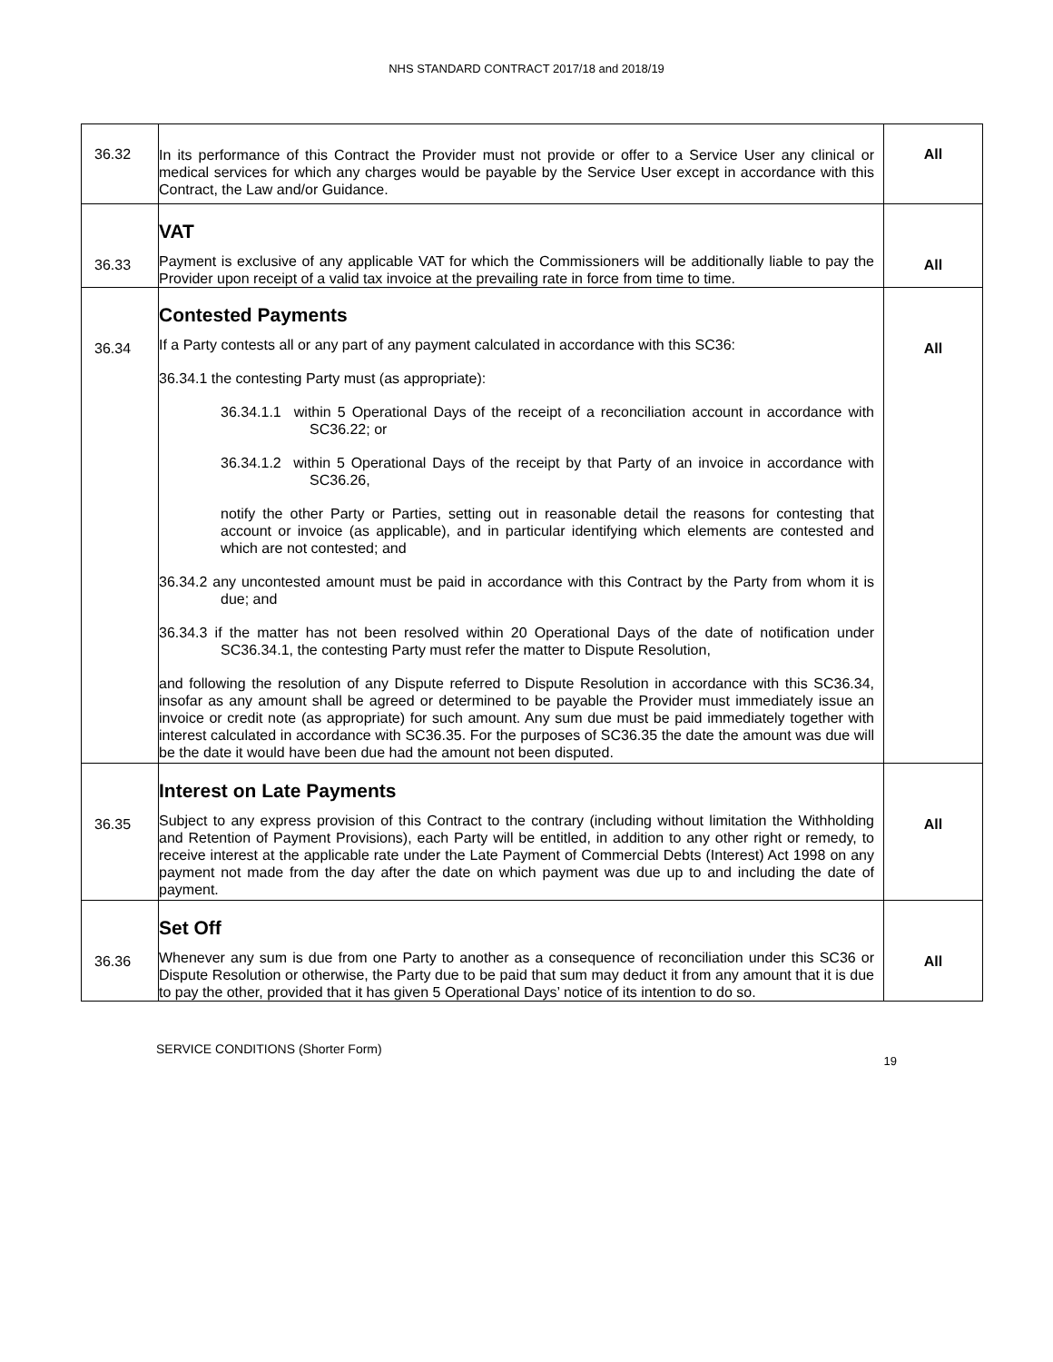NHS STANDARD CONTRACT 2017/18 and 2018/19
| 36.32 | In its performance of this Contract the Provider must not provide or offer to a Service User any clinical or medical services for which any charges would be payable by the Service User except in accordance with this Contract, the Law and/or Guidance. | All |
| 36.33 | VAT Payment is exclusive of any applicable VAT for which the Commissioners will be additionally liable to pay the Provider upon receipt of a valid tax invoice at the prevailing rate in force from time to time. | All |
| 36.34 | Contested Payments If a Party contests all or any part of any payment calculated in accordance with this SC36: 36.34.1 the contesting Party must (as appropriate): 36.34.1.1 within 5 Operational Days of the receipt of a reconciliation account in accordance with SC36.22; or 36.34.1.2 within 5 Operational Days of the receipt by that Party of an invoice in accordance with SC36.26, notify the other Party or Parties, setting out in reasonable detail the reasons for contesting that account or invoice (as applicable), and in particular identifying which elements are contested and which are not contested; and 36.34.2 any uncontested amount must be paid in accordance with this Contract by the Party from whom it is due; and 36.34.3 if the matter has not been resolved within 20 Operational Days of the date of notification under SC36.34.1, the contesting Party must refer the matter to Dispute Resolution, and following the resolution of any Dispute referred to Dispute Resolution in accordance with this SC36.34, insofar as any amount shall be agreed or determined to be payable the Provider must immediately issue an invoice or credit note (as appropriate) for such amount. Any sum due must be paid immediately together with interest calculated in accordance with SC36.35. For the purposes of SC36.35 the date the amount was due will be the date it would have been due had the amount not been disputed. | All |
| 36.35 | Interest on Late Payments Subject to any express provision of this Contract to the contrary (including without limitation the Withholding and Retention of Payment Provisions), each Party will be entitled, in addition to any other right or remedy, to receive interest at the applicable rate under the Late Payment of Commercial Debts (Interest) Act 1998 on any payment not made from the day after the date on which payment was due up to and including the date of payment. | All |
| 36.36 | Set Off Whenever any sum is due from one Party to another as a consequence of reconciliation under this SC36 or Dispute Resolution or otherwise, the Party due to be paid that sum may deduct it from any amount that it is due to pay the other, provided that it has given 5 Operational Days’ notice of its intention to do so. | All |
SERVICE CONDITIONS (Shorter Form)
19